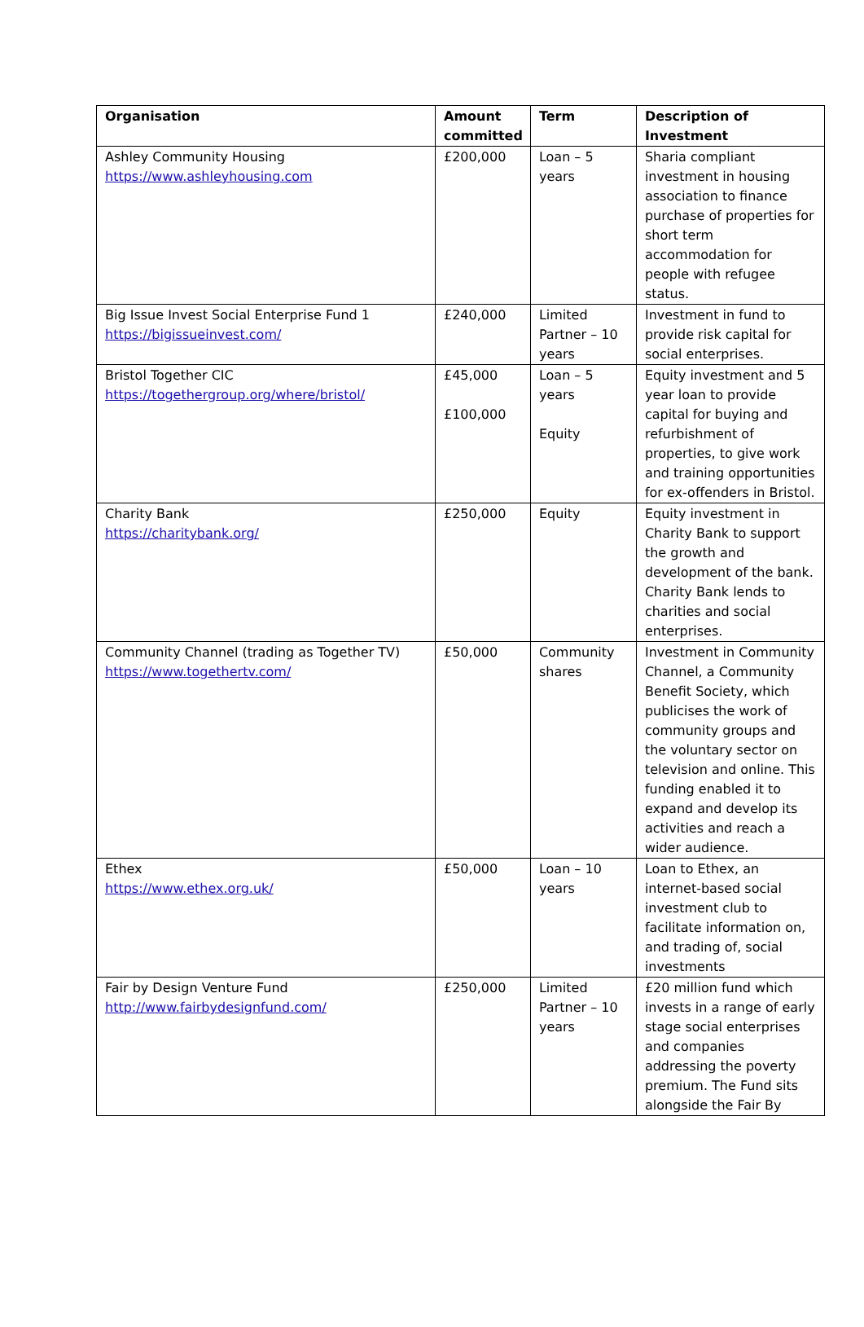| Organisation | Amount committed | Term | Description of Investment |
| --- | --- | --- | --- |
| Ashley Community Housing https://www.ashleyhousing.com | £200,000 | Loan – 5 years | Sharia compliant investment in housing association to finance purchase of properties for short term accommodation for people with refugee status. |
| Big Issue Invest Social Enterprise Fund 1 https://bigissueinvest.com/ | £240,000 | Limited Partner – 10 years | Investment in fund to provide risk capital for social enterprises. |
| Bristol Together CIC https://togethergroup.org/where/bristol/ | £45,000 £100,000 | Loan – 5 years Equity | Equity investment and 5 year loan to provide capital for buying and refurbishment of properties, to give work and training opportunities for ex-offenders in Bristol. |
| Charity Bank https://charitybank.org/ | £250,000 | Equity | Equity investment in Charity Bank to support the growth and development of the bank. Charity Bank lends to charities and social enterprises. |
| Community Channel (trading as Together TV) https://www.togethertv.com/ | £50,000 | Community shares | Investment in Community Channel, a Community Benefit Society, which publicises the work of community groups and the voluntary sector on television and online. This funding enabled it to expand and develop its activities and reach a wider audience. |
| Ethex https://www.ethex.org.uk/ | £50,000 | Loan – 10 years | Loan to Ethex, an internet-based social investment club to facilitate information on, and trading of, social investments |
| Fair by Design Venture Fund http://www.fairbydesignfund.com/ | £250,000 | Limited Partner – 10 years | £20 million fund which invests in a range of early stage social enterprises and companies addressing the poverty premium. The Fund sits alongside the Fair By |